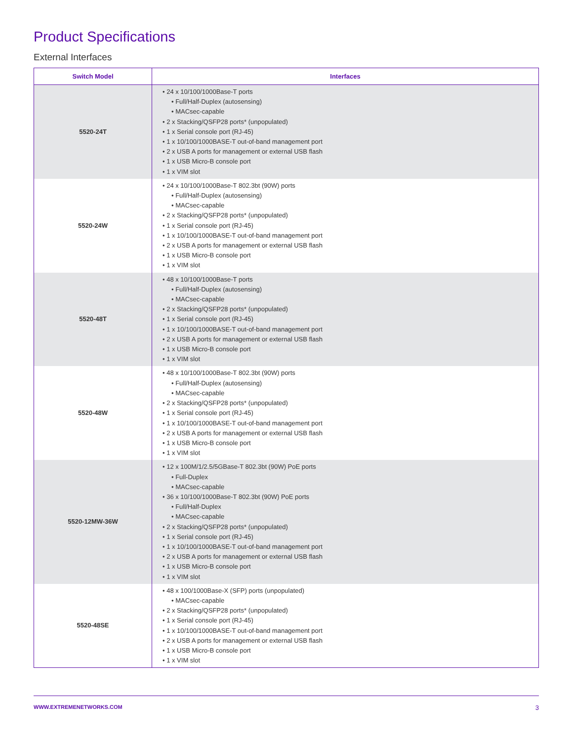Product Specifications
External Interfaces
| Switch Model | Interfaces |
| --- | --- |
| 5520-24T | • 24 x 10/100/1000Base-T ports • Full/Half-Duplex (autosensing) • MACsec-capable • 2 x Stacking/QSFP28 ports* (unpopulated) • 1 x Serial console port (RJ-45) • 1 x 10/100/1000BASE-T out-of-band management port • 2 x USB A ports for management or external USB flash • 1 x USB Micro-B console port • 1 x VIM slot |
| 5520-24W | • 24 x 10/100/1000Base-T 802.3bt (90W) ports • Full/Half-Duplex (autosensing) • MACsec-capable • 2 x Stacking/QSFP28 ports* (unpopulated) • 1 x Serial console port (RJ-45) • 1 x 10/100/1000BASE-T out-of-band management port • 2 x USB A ports for management or external USB flash • 1 x USB Micro-B console port • 1 x VIM slot |
| 5520-48T | • 48 x 10/100/1000Base-T ports • Full/Half-Duplex (autosensing) • MACsec-capable • 2 x Stacking/QSFP28 ports* (unpopulated) • 1 x Serial console port (RJ-45) • 1 x 10/100/1000BASE-T out-of-band management port • 2 x USB A ports for management or external USB flash • 1 x USB Micro-B console port • 1 x VIM slot |
| 5520-48W | • 48 x 10/100/1000Base-T 802.3bt (90W) ports • Full/Half-Duplex (autosensing) • MACsec-capable • 2 x Stacking/QSFP28 ports* (unpopulated) • 1 x Serial console port (RJ-45) • 1 x 10/100/1000BASE-T out-of-band management port • 2 x USB A ports for management or external USB flash • 1 x USB Micro-B console port • 1 x VIM slot |
| 5520-12MW-36W | • 12 x 100M/1/2.5/5GBase-T 802.3bt (90W) PoE ports • Full-Duplex • MACsec-capable • 36 x 10/100/1000Base-T 802.3bt (90W) PoE ports • Full/Half-Duplex • MACsec-capable • 2 x Stacking/QSFP28 ports* (unpopulated) • 1 x Serial console port (RJ-45) • 1 x 10/100/1000BASE-T out-of-band management port • 2 x USB A ports for management or external USB flash • 1 x USB Micro-B console port • 1 x VIM slot |
| 5520-48SE | • 48 x 100/1000Base-X (SFP) ports (unpopulated) • MACsec-capable • 2 x Stacking/QSFP28 ports* (unpopulated) • 1 x Serial console port (RJ-45) • 1 x 10/100/1000BASE-T out-of-band management port • 2 x USB A ports for management or external USB flash • 1 x USB Micro-B console port • 1 x VIM slot |
WWW.EXTREMENETWORKS.COM 3